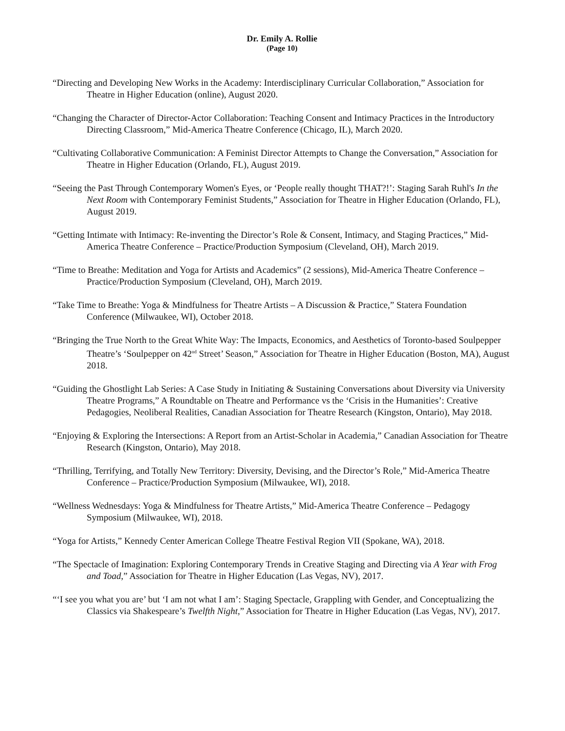Dr. Emily A. Rollie
(Page 10)
“Directing and Developing New Works in the Academy: Interdisciplinary Curricular Collaboration,” Association for Theatre in Higher Education (online), August 2020.
“Changing the Character of Director-Actor Collaboration: Teaching Consent and Intimacy Practices in the Introductory Directing Classroom,” Mid-America Theatre Conference (Chicago, IL), March 2020.
“Cultivating Collaborative Communication: A Feminist Director Attempts to Change the Conversation,” Association for Theatre in Higher Education (Orlando, FL), August 2019.
“Seeing the Past Through Contemporary Women's Eyes, or ‘People really thought THAT?!’: Staging Sarah Ruhl's In the Next Room with Contemporary Feminist Students,” Association for Theatre in Higher Education (Orlando, FL), August 2019.
“Getting Intimate with Intimacy: Re-inventing the Director’s Role & Consent, Intimacy, and Staging Practices,” Mid-America Theatre Conference – Practice/Production Symposium (Cleveland, OH), March 2019.
“Time to Breathe: Meditation and Yoga for Artists and Academics” (2 sessions), Mid-America Theatre Conference – Practice/Production Symposium (Cleveland, OH), March 2019.
“Take Time to Breathe: Yoga & Mindfulness for Theatre Artists – A Discussion & Practice,” Statera Foundation Conference (Milwaukee, WI), October 2018.
“Bringing the True North to the Great White Way: The Impacts, Economics, and Aesthetics of Toronto-based Soulpepper Theatre’s ‘Soulpepper on 42<sup>nd</sup> Street’ Season,” Association for Theatre in Higher Education (Boston, MA), August 2018.
“Guiding the Ghostlight Lab Series: A Case Study in Initiating & Sustaining Conversations about Diversity via University Theatre Programs,” A Roundtable on Theatre and Performance vs the ‘Crisis in the Humanities’: Creative Pedagogies, Neoliberal Realities, Canadian Association for Theatre Research (Kingston, Ontario), May 2018.
“Enjoying & Exploring the Intersections: A Report from an Artist-Scholar in Academia,” Canadian Association for Theatre Research (Kingston, Ontario), May 2018.
“Thrilling, Terrifying, and Totally New Territory: Diversity, Devising, and the Director’s Role,” Mid-America Theatre Conference – Practice/Production Symposium (Milwaukee, WI), 2018.
“Wellness Wednesdays: Yoga & Mindfulness for Theatre Artists,” Mid-America Theatre Conference – Pedagogy Symposium (Milwaukee, WI), 2018.
“Yoga for Artists,” Kennedy Center American College Theatre Festival Region VII (Spokane, WA), 2018.
“The Spectacle of Imagination: Exploring Contemporary Trends in Creative Staging and Directing via A Year with Frog and Toad,” Association for Theatre in Higher Education (Las Vegas, NV), 2017.
“‘I see you what you are’ but ‘I am not what I am’: Staging Spectacle, Grappling with Gender, and Conceptualizing the Classics via Shakespeare’s Twelfth Night,” Association for Theatre in Higher Education (Las Vegas, NV), 2017.